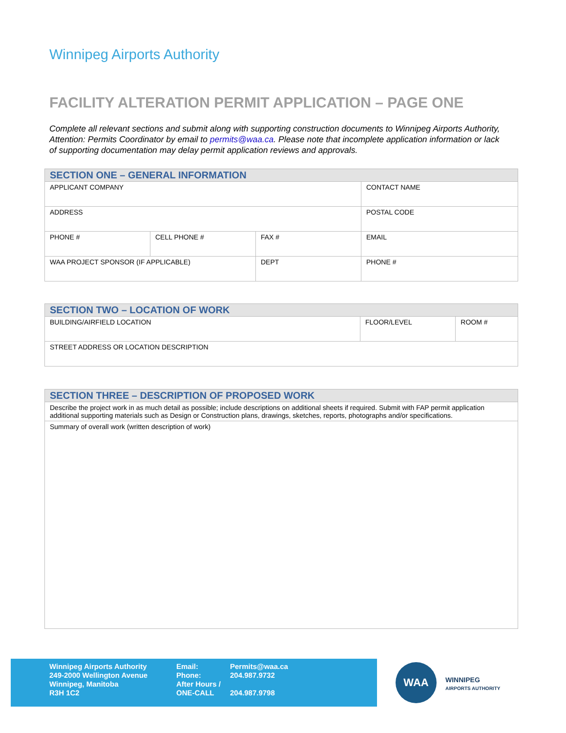Winnipeg Airports Authority
FACILITY ALTERATION PERMIT APPLICATION – PAGE ONE
Complete all relevant sections and submit along with supporting construction documents to Winnipeg Airports Authority, Attention: Permits Coordinator by email to permits@waa.ca. Please note that incomplete application information or lack of supporting documentation may delay permit application reviews and approvals.
| SECTION ONE – GENERAL INFORMATION | | | |
| --- | --- | --- | --- |
| APPLICANT COMPANY | | | CONTACT NAME |
| ADDRESS | | | POSTAL CODE |
| PHONE # | CELL PHONE # | FAX # | EMAIL |
| WAA PROJECT SPONSOR (IF APPLICABLE) | | DEPT | PHONE # |
| SECTION TWO – LOCATION OF WORK | | |
| --- | --- | --- |
| BUILDING/AIRFIELD LOCATION | FLOOR/LEVEL | ROOM # |
| STREET ADDRESS OR LOCATION DESCRIPTION | | |
| SECTION THREE – DESCRIPTION OF PROPOSED WORK |
| --- |
| Describe the project work in as much detail as possible; include descriptions on additional sheets if required. Submit with FAP permit application additional supporting materials such as Design or Construction plans, drawings, sketches, reports, photographs and/or specifications. |
| Summary of overall work (written description of work) |
Winnipeg Airports Authority
249-2000 Wellington Avenue
Winnipeg, Manitoba
R3H 1C2
Email:
Phone:
After Hours /
ONE-CALL
Permits@waa.ca
204.987.9732
204.987.9798
WAA
WINNIPEG
AIRPORTS AUTHORITY